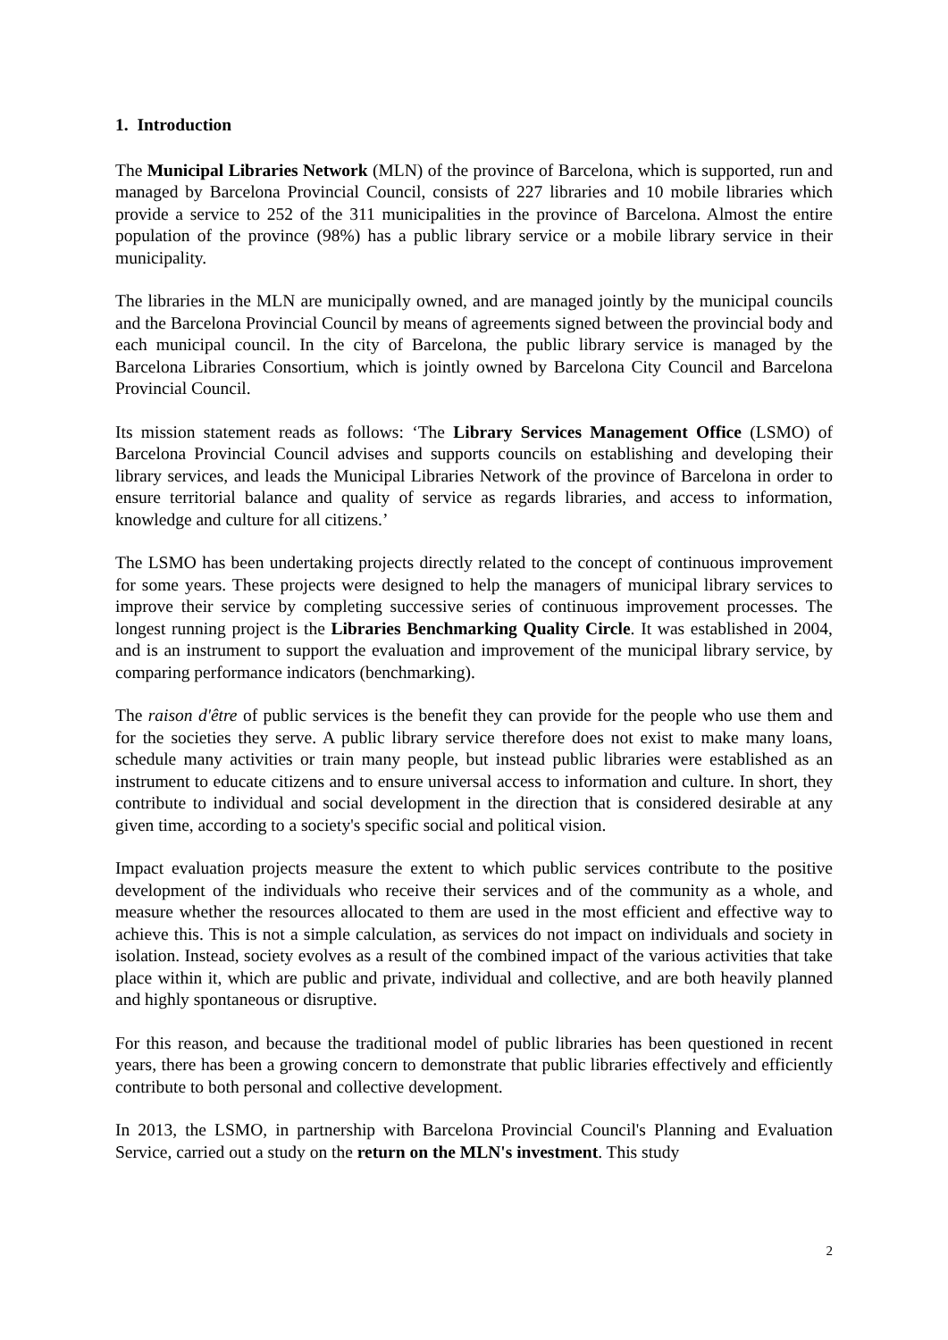1. Introduction
The Municipal Libraries Network (MLN) of the province of Barcelona, which is supported, run and managed by Barcelona Provincial Council, consists of 227 libraries and 10 mobile libraries which provide a service to 252 of the 311 municipalities in the province of Barcelona. Almost the entire population of the province (98%) has a public library service or a mobile library service in their municipality.
The libraries in the MLN are municipally owned, and are managed jointly by the municipal councils and the Barcelona Provincial Council by means of agreements signed between the provincial body and each municipal council. In the city of Barcelona, the public library service is managed by the Barcelona Libraries Consortium, which is jointly owned by Barcelona City Council and Barcelona Provincial Council.
Its mission statement reads as follows: ‘The Library Services Management Office (LSMO) of Barcelona Provincial Council advises and supports councils on establishing and developing their library services, and leads the Municipal Libraries Network of the province of Barcelona in order to ensure territorial balance and quality of service as regards libraries, and access to information, knowledge and culture for all citizens.’
The LSMO has been undertaking projects directly related to the concept of continuous improvement for some years. These projects were designed to help the managers of municipal library services to improve their service by completing successive series of continuous improvement processes. The longest running project is the Libraries Benchmarking Quality Circle. It was established in 2004, and is an instrument to support the evaluation and improvement of the municipal library service, by comparing performance indicators (benchmarking).
The raison d'être of public services is the benefit they can provide for the people who use them and for the societies they serve. A public library service therefore does not exist to make many loans, schedule many activities or train many people, but instead public libraries were established as an instrument to educate citizens and to ensure universal access to information and culture. In short, they contribute to individual and social development in the direction that is considered desirable at any given time, according to a society's specific social and political vision.
Impact evaluation projects measure the extent to which public services contribute to the positive development of the individuals who receive their services and of the community as a whole, and measure whether the resources allocated to them are used in the most efficient and effective way to achieve this. This is not a simple calculation, as services do not impact on individuals and society in isolation. Instead, society evolves as a result of the combined impact of the various activities that take place within it, which are public and private, individual and collective, and are both heavily planned and highly spontaneous or disruptive.
For this reason, and because the traditional model of public libraries has been questioned in recent years, there has been a growing concern to demonstrate that public libraries effectively and efficiently contribute to both personal and collective development.
In 2013, the LSMO, in partnership with Barcelona Provincial Council's Planning and Evaluation Service, carried out a study on the return on the MLN's investment. This study
2